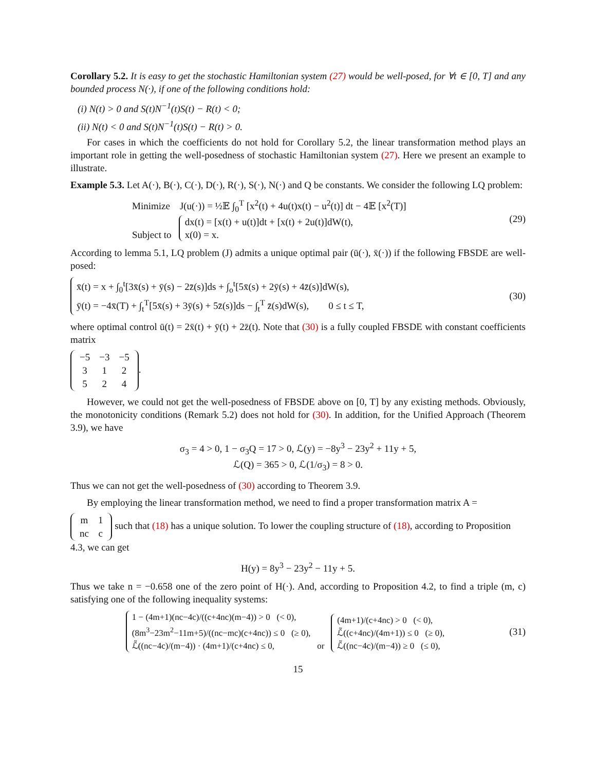Corollary 5.2. It is easy to get the stochastic Hamiltonian system (27) would be well-posed, for ∀t ∈ [0, T] and any bounded process N(·), if one of the following conditions hold:
(i) N(t) > 0 and S(t)N<sup>−1</sup>(t)S(t) − R(t) < 0;
(ii) N(t) < 0 and S(t)N<sup>−1</sup>(t)S(t) − R(t) > 0.
For cases in which the coefficients do not hold for Corollary 5.2, the linear transformation method plays an important role in getting the well-posedness of stochastic Hamiltonian system (27). Here we present an example to illustrate.
Example 5.3. Let A(·), B(·), C(·), D(·), R(·), S(·), N(·) and Q be constants. We consider the following LQ problem:
Minimize J(u(·)) = ½𝔼 ∫<sub>0</sub><sup>T</sup> [x<sup>2</sup>(t) + 4u(t)x(t) − u<sup>2</sup>(t)] dt − 4𝔼 [x<sup>2</sup>(T)]
Subject to dx(t) = [x(t) + u(t)]dt + [x(t) + 2u(t)]dW(t),
x(0) = x.
(29)
According to lemma 5.1, LQ problem (J) admits a unique optimal pair (ū(·), x̄(·)) if the following FBSDE are well-posed:
x̄(t) = x + ∫<sub>0</sub><sup>t</sup>[3x̄(s) + ȳ(s) − 2z̄(s)]ds + ∫<sub>o</sub><sup>t</sup>[5x̄(s) + 2ȳ(s) + 4z̄(s)]dW(s),
ȳ(t) = −4x̄(T) + ∫<sub>t</sub><sup>T</sup>[5x̄(s) + 3ȳ(s) + 5z̄(s)]ds − ∫<sub>t</sub><sup>T</sup> z̄(s)dW(s), 0 ≤ t ≤ T,
(30)
where optimal control ū(t) = 2x̄(t) + ȳ(t) + 2z̄(t). Note that (30) is a fully coupled FBSDE with constant coefficients matrix
| −5 | −3 | −5 |
| 3 | 1 | 2 |
| 5 | 2 | 4 |
.
However, we could not get the well-posedness of FBSDE above on [0, T] by any existing methods. Obviously, the monotonicity conditions (Remark 5.2) does not hold for (30). In addition, for the Unified Approach (Theorem 3.9), we have
σ<sub>3</sub> = 4 > 0, 1 − σ<sub>3</sub>Q = 17 > 0, ℒ(y) = −8y<sup>3</sup> − 23y<sup>2</sup> + 11y + 5,
ℒ(Q) = 365 > 0, ℒ(1/σ<sub>3</sub>) = 8 > 0.
Thus we can not get the well-posedness of (30) according to Theorem 3.9.
By employing the linear transformation method, we need to find a proper transformation matrix A =
| m | 1 |
| nc | c |
such that (18) has a unique solution. To lower the coupling structure of (18), according to Proposition 4.3, we can get
H(y) = 8y<sup>3</sup> − 23y<sup>2</sup> − 11y + 5.
Thus we take n = −0.658 one of the zero point of H(·). And, according to Proposition 4.2, to find a triple (m, c) satisfying one of the following inequality systems:
1 − (4m+1)(nc−4c)/((c+4nc)(m−4)) > 0 (< 0),
(8m<sup>3</sup>−23m<sup>2</sup>−11m+5)/((nc−mc)(c+4nc)) ≤ 0 (≥ 0),
ℒ̃((nc−4c)/(m−4)) · (4m+1)/(c+4nc) ≤ 0, or (4m+1)/(c+4nc) > 0 (< 0),
ℒ̃((c+4nc)/(4m+1)) ≤ 0 (≥ 0),
ℒ̃((nc−4c)/(m−4)) ≥ 0 (≤ 0),
(31)
15